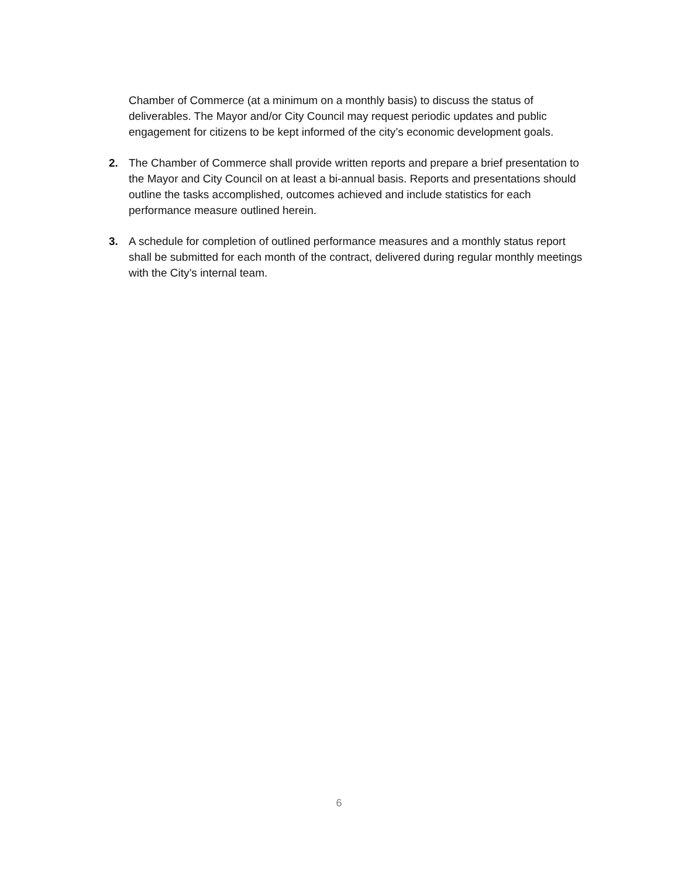Chamber of Commerce (at a minimum on a monthly basis) to discuss the status of deliverables. The Mayor and/or City Council may request periodic updates and public engagement for citizens to be kept informed of the city’s economic development goals.
2. The Chamber of Commerce shall provide written reports and prepare a brief presentation to the Mayor and City Council on at least a bi-annual basis. Reports and presentations should outline the tasks accomplished, outcomes achieved and include statistics for each performance measure outlined herein.
3. A schedule for completion of outlined performance measures and a monthly status report shall be submitted for each month of the contract, delivered during regular monthly meetings with the City’s internal team.
6